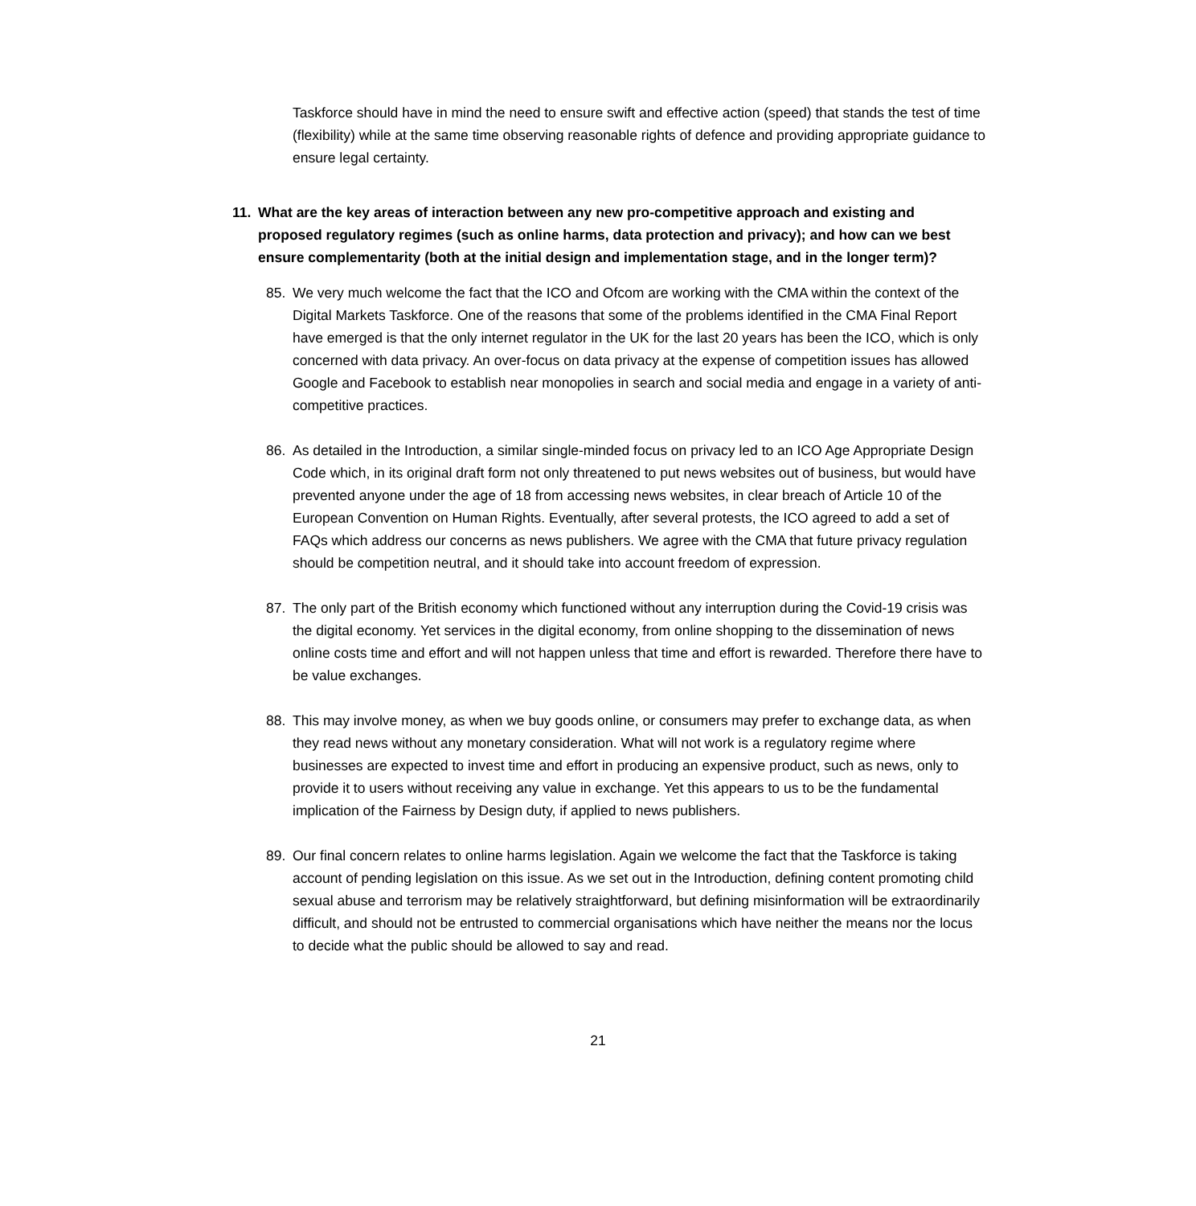Taskforce should have in mind the need to ensure swift and effective action (speed) that stands the test of time (flexibility) while at the same time observing reasonable rights of defence and providing appropriate guidance to ensure legal certainty.
11. What are the key areas of interaction between any new pro-competitive approach and existing and proposed regulatory regimes (such as online harms, data protection and privacy); and how can we best ensure complementarity (both at the initial design and implementation stage, and in the longer term)?
85. We very much welcome the fact that the ICO and Ofcom are working with the CMA within the context of the Digital Markets Taskforce. One of the reasons that some of the problems identified in the CMA Final Report have emerged is that the only internet regulator in the UK for the last 20 years has been the ICO, which is only concerned with data privacy. An over-focus on data privacy at the expense of competition issues has allowed Google and Facebook to establish near monopolies in search and social media and engage in a variety of anti-competitive practices.
86. As detailed in the Introduction, a similar single-minded focus on privacy led to an ICO Age Appropriate Design Code which, in its original draft form not only threatened to put news websites out of business, but would have prevented anyone under the age of 18 from accessing news websites, in clear breach of Article 10 of the European Convention on Human Rights. Eventually, after several protests, the ICO agreed to add a set of FAQs which address our concerns as news publishers. We agree with the CMA that future privacy regulation should be competition neutral, and it should take into account freedom of expression.
87. The only part of the British economy which functioned without any interruption during the Covid-19 crisis was the digital economy. Yet services in the digital economy, from online shopping to the dissemination of news online costs time and effort and will not happen unless that time and effort is rewarded. Therefore there have to be value exchanges.
88. This may involve money, as when we buy goods online, or consumers may prefer to exchange data, as when they read news without any monetary consideration. What will not work is a regulatory regime where businesses are expected to invest time and effort in producing an expensive product, such as news, only to provide it to users without receiving any value in exchange. Yet this appears to us to be the fundamental implication of the Fairness by Design duty, if applied to news publishers.
89. Our final concern relates to online harms legislation. Again we welcome the fact that the Taskforce is taking account of pending legislation on this issue. As we set out in the Introduction, defining content promoting child sexual abuse and terrorism may be relatively straightforward, but defining misinformation will be extraordinarily difficult, and should not be entrusted to commercial organisations which have neither the means nor the locus to decide what the public should be allowed to say and read.
21